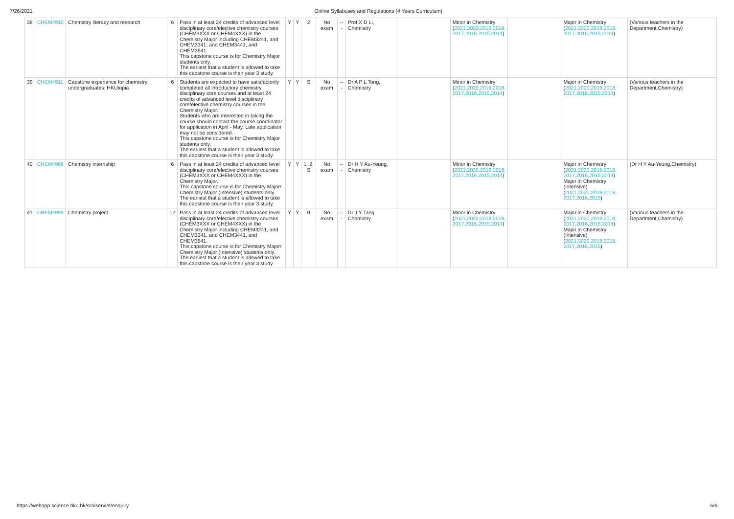7/26/2021 Online Syllabuses and Regulations (4 Years Curriculum)
| 38 | CHEM4910 | Chemistry literacy and research | 6 | Pass in at least 24 credits of advanced level disciplinary core/elective chemistry courses (CHEM3XXX or CHEM4XXX) in the Chemistry Major including CHEM3241, and CHEM3341, and CHEM3441, and CHEM3541. This capstone course is for Chemistry Major students only. The earliest that a student is allowed to take this capstone course is their year 3 study. | Y | Y | 2 | No exam | --- | Prof X D Li, Chemistry | | Minor in Chemistry ( 2021,2020,2019,2018, 2017,2016,2015,2014 ) | | Major in Chemistry ( 2021,2020,2019,2018, 2017,2016,2015,2014 ) | (Various teachers in the Department,Chemistry) |
| 39 | CHEM4911 | Capstone experience for chemistry undergraduates: HKUtopia | 6 | Students are expected to have satisfactorily completed all introductory chemistry disciplinary core courses and at least 24 credits of advanced level disciplinary core/elective chemistry courses in the Chemistry Major. Students who are interested in taking the course should contact the course coordinator for application in April - May. Late application may not be considered. This capstone course is for Chemistry Major students only. The earliest that a student is allowed to take this capstone course is their year 3 study. | Y | Y | S | No exam | --- | Dr A P L Tong, Chemistry | | Minor in Chemistry ( 2021,2020,2019,2018, 2017,2016,2015,2014 ) | | Major in Chemistry ( 2021,2020,2019,2018, 2017,2016,2015,2014 ) | (Various teachers in the Department,Chemistry) |
| 40 | CHEM4966 | Chemistry internship | 6 | Pass in at least 24 credits of advanced level disciplinary core/elective chemistry courses (CHEM3XXX or CHEM4XXX) in the Chemistry Major. This capstone course is for Chemistry Major/ Chemistry Major (Intensive) students only. The earliest that a student is allowed to take this capstone course is their year 3 study. | Y | Y | 1, 2, S | No exam | --- | Dr H Y Au-Yeung, Chemistry | | Minor in Chemistry ( 2021,2020,2019,2018, 2017,2016,2015,2014 ) | | Major in Chemistry ( 2021,2020,2019,2018, 2017,2016,2015,2014 ) Major in Chemistry (Intensive) ( 2021,2020,2019,2018, 2017,2016,2015 ) | (Dr H Y Au-Yeung,Chemistry) |
| 41 | CHEM4999 | Chemistry project | 12 | Pass in at least 24 credits of advanced level disciplinary core/elective chemistry courses (CHEM3XXX or CHEM4XXX) in the Chemistry Major including CHEM3241, and CHEM3341, and CHEM3441, and CHEM3541. This capstone course is for Chemistry Major/ Chemistry Major (Intensive) students only. The earliest that a student is allowed to take this capstone course is their year 3 study. | Y | Y | 0 | No exam | --- | Dr J Y Tang, Chemistry | | Minor in Chemistry ( 2021,2020,2019,2018, 2017,2016,2015,2014 ) | | Major in Chemistry ( 2021,2020,2019,2018, 2017,2016,2015,2014 ) Major in Chemistry (Intensive) ( 2021,2020,2019,2018, 2017,2016,2015 ) | (Various teachers in the Department,Chemistry) |
https://webapp.science.hku.hk/sr4/servlet/enquiry 6/6